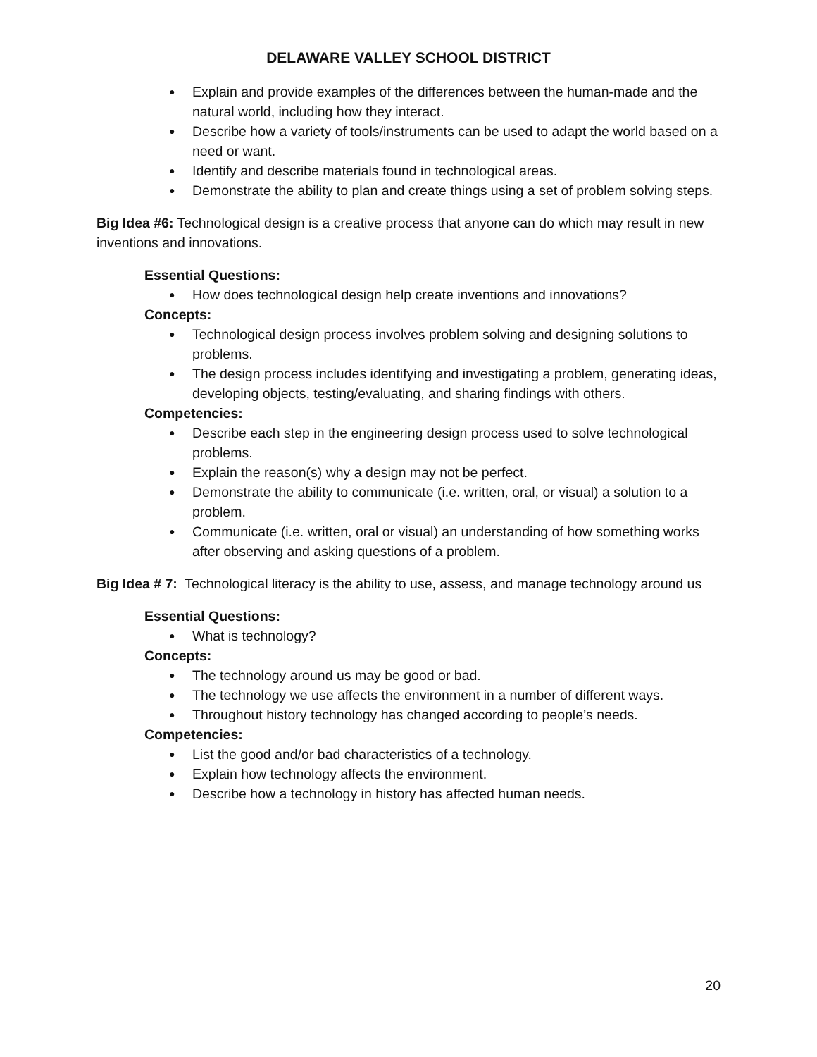DELAWARE VALLEY SCHOOL DISTRICT
● Explain and provide examples of the differences between the human-made and the natural world, including how they interact.
● Describe how a variety of tools/instruments can be used to adapt the world based on a need or want.
● Identify and describe materials found in technological areas.
● Demonstrate the ability to plan and create things using a set of problem solving steps.
Big Idea #6: Technological design is a creative process that anyone can do which may result in new inventions and innovations.
Essential Questions:
● How does technological design help create inventions and innovations?
Concepts:
● Technological design process involves problem solving and designing solutions to problems.
● The design process includes identifying and investigating a problem, generating ideas, developing objects, testing/evaluating, and sharing findings with others.
Competencies:
● Describe each step in the engineering design process used to solve technological problems.
● Explain the reason(s) why a design may not be perfect.
● Demonstrate the ability to communicate (i.e. written, oral, or visual) a solution to a problem.
● Communicate (i.e. written, oral or visual) an understanding of how something works after observing and asking questions of a problem.
Big Idea # 7: Technological literacy is the ability to use, assess, and manage technology around us
Essential Questions:
● What is technology?
Concepts:
● The technology around us may be good or bad.
● The technology we use affects the environment in a number of different ways.
● Throughout history technology has changed according to people’s needs.
Competencies:
● List the good and/or bad characteristics of a technology.
● Explain how technology affects the environment.
● Describe how a technology in history has affected human needs.
20